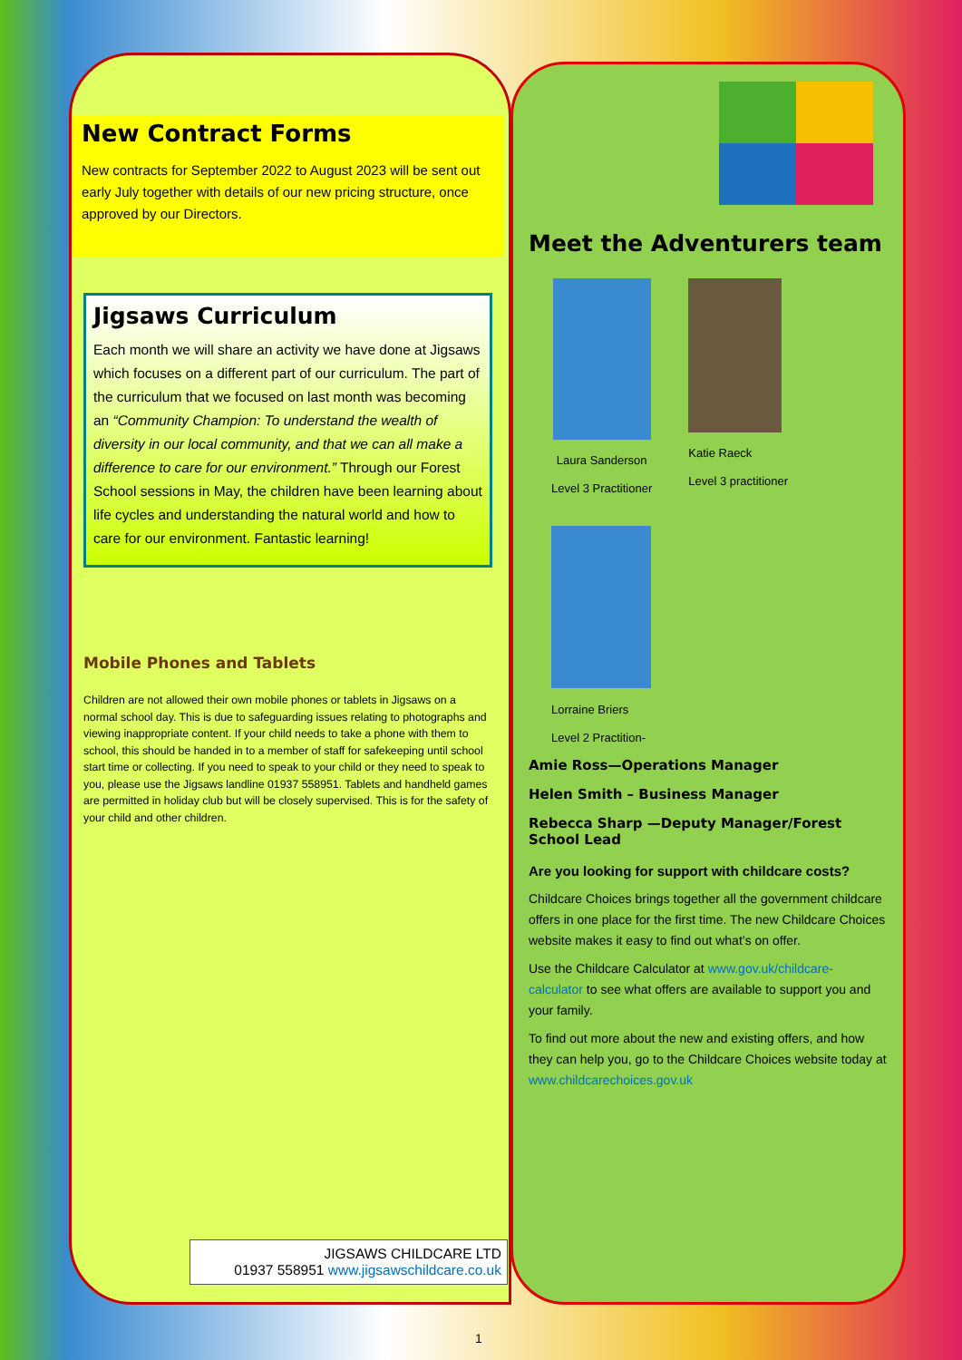New Contract Forms
New contracts for September 2022 to August 2023 will be sent out early July together with details of our new pricing structure, once approved by our Directors.
Jigsaws Curriculum
Each month we will share an activity we have done at Jigsaws which focuses on a different part of our curriculum. The part of the curriculum that we focused on last month was becoming an “Community Champion: To understand the wealth of diversity in our local community, and that we can all make a difference to care for our environment.” Through our Forest School sessions in May, the children have been learning about life cycles and understanding the natural world and how to care for our environment. Fantastic learning!
Mobile Phones and Tablets
Children are not allowed their own mobile phones or tablets in Jigsaws on a normal school day. This is due to safeguarding issues relating to photographs and viewing inappropriate content. If your child needs to take a phone with them to school, this should be handed in to a member of staff for safekeeping until school start time or collecting. If you need to speak to your child or they need to speak to you, please use the Jigsaws landline 01937 558951. Tablets and handheld games are permitted in holiday club but will be closely supervised. This is for the safety of your child and other children.
Meet the Adventurers team
Laura Sanderson
Level 3 Practitioner
Katie Raeck
Level 3 practitioner
Lorraine Briers
Level 2 Practition-
Amie Ross—Operations Manager
Helen Smith – Business Manager
Rebecca Sharp —Deputy Manager/Forest School Lead
Are you looking for support with childcare costs?
Childcare Choices brings together all the government childcare offers in one place for the first time. The new Childcare Choices website makes it easy to find out what’s on offer.
Use the Childcare Calculator at www.gov.uk/childcare-calculator to see what offers are available to support you and your family.
To find out more about the new and existing offers, and how they can help you, go to the Childcare Choices website today at www.childcarechoices.gov.uk
JIGSAWS CHILDCARE LTD
01937 558951 www.jigsawschildcare.co.uk
1